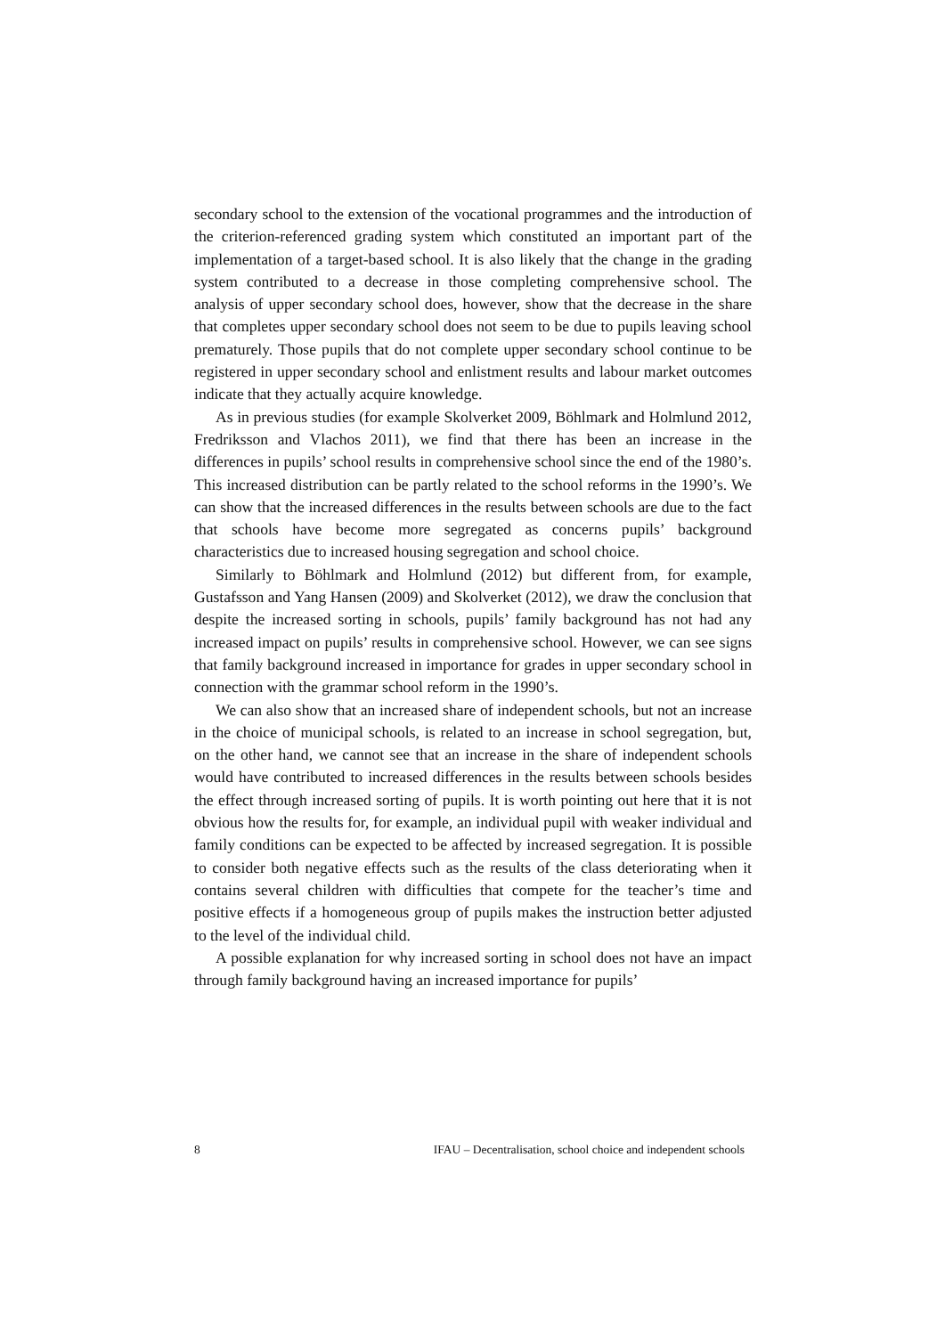secondary school to the extension of the vocational programmes and the introduction of the criterion-referenced grading system which constituted an important part of the implementation of a target-based school. It is also likely that the change in the grading system contributed to a decrease in those completing comprehensive school. The analysis of upper secondary school does, however, show that the decrease in the share that completes upper secondary school does not seem to be due to pupils leaving school prematurely. Those pupils that do not complete upper secondary school continue to be registered in upper secondary school and enlistment results and labour market outcomes indicate that they actually acquire knowledge.
As in previous studies (for example Skolverket 2009, Böhlmark and Holmlund 2012, Fredriksson and Vlachos 2011), we find that there has been an increase in the differences in pupils’ school results in comprehensive school since the end of the 1980’s. This increased distribution can be partly related to the school reforms in the 1990’s. We can show that the increased differences in the results between schools are due to the fact that schools have become more segregated as concerns pupils’ background characteristics due to increased housing segregation and school choice.
Similarly to Böhlmark and Holmlund (2012) but different from, for example, Gustafsson and Yang Hansen (2009) and Skolverket (2012), we draw the conclusion that despite the increased sorting in schools, pupils’ family background has not had any increased impact on pupils’ results in comprehensive school. However, we can see signs that family background increased in importance for grades in upper secondary school in connection with the grammar school reform in the 1990’s.
We can also show that an increased share of independent schools, but not an increase in the choice of municipal schools, is related to an increase in school segregation, but, on the other hand, we cannot see that an increase in the share of independent schools would have contributed to increased differences in the results between schools besides the effect through increased sorting of pupils. It is worth pointing out here that it is not obvious how the results for, for example, an individual pupil with weaker individual and family conditions can be expected to be affected by increased segregation. It is possible to consider both negative effects such as the results of the class deteriorating when it contains several children with difficulties that compete for the teacher’s time and positive effects if a homogeneous group of pupils makes the instruction better adjusted to the level of the individual child.
A possible explanation for why increased sorting in school does not have an impact through family background having an increased importance for pupils’
8 IFAU – Decentralisation, school choice and independent schools